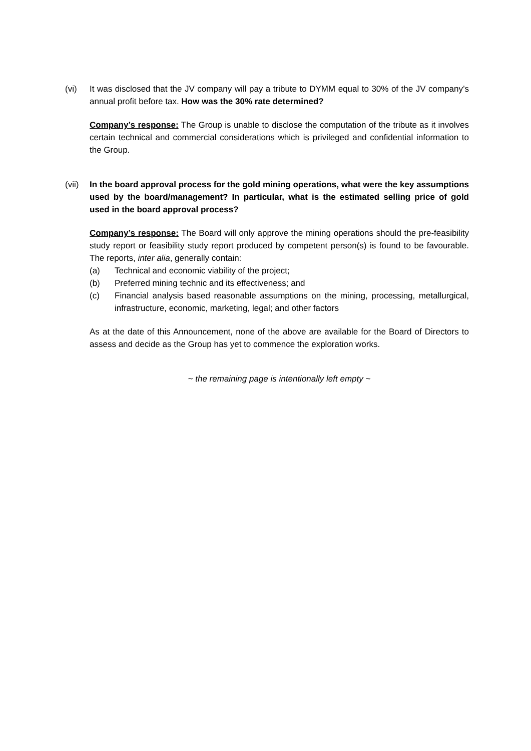(vi) It was disclosed that the JV company will pay a tribute to DYMM equal to 30% of the JV company’s annual profit before tax. How was the 30% rate determined?
Company’s response: The Group is unable to disclose the computation of the tribute as it involves certain technical and commercial considerations which is privileged and confidential information to the Group.
(vii)
In the board approval process for the gold mining operations, what were the key assumptions used by the board/management? In particular, what is the estimated selling price of gold used in the board approval process?
Company’s response: The Board will only approve the mining operations should the pre-feasibility study report or feasibility study report produced by competent person(s) is found to be favourable. The reports, inter alia, generally contain:
(a) Technical and economic viability of the project;
(b) Preferred mining technic and its effectiveness; and
(c) Financial analysis based reasonable assumptions on the mining, processing, metallurgical, infrastructure, economic, marketing, legal; and other factors
As at the date of this Announcement, none of the above are available for the Board of Directors to assess and decide as the Group has yet to commence the exploration works.
~ the remaining page is intentionally left empty ~